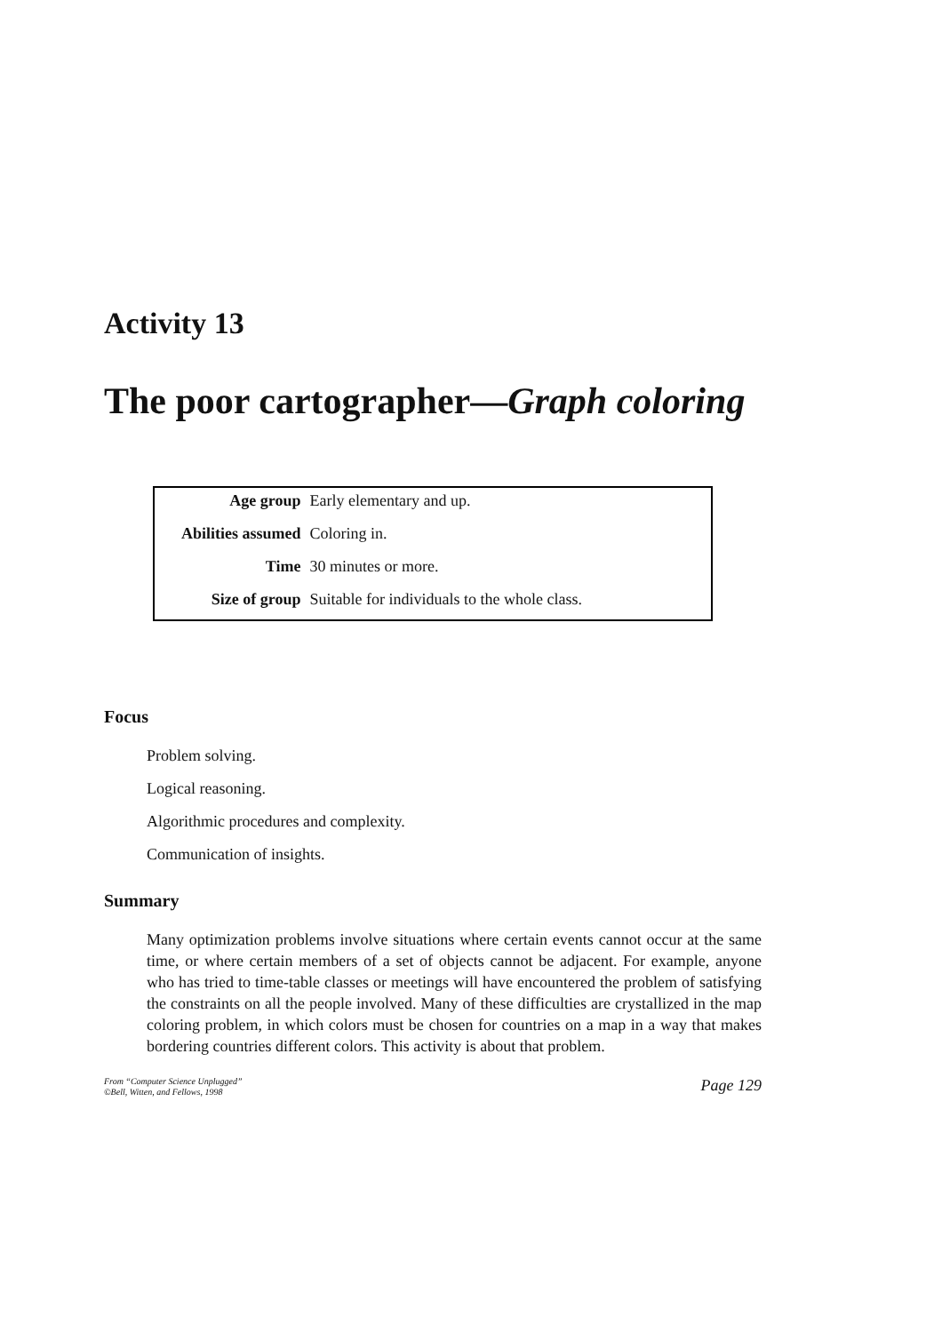Activity 13
The poor cartographer—Graph coloring
| Age group | Early elementary and up. |
| Abilities assumed | Coloring in. |
| Time | 30 minutes or more. |
| Size of group | Suitable for individuals to the whole class. |
Focus
Problem solving.
Logical reasoning.
Algorithmic procedures and complexity.
Communication of insights.
Summary
Many optimization problems involve situations where certain events cannot occur at the same time, or where certain members of a set of objects cannot be adjacent. For example, anyone who has tried to time-table classes or meetings will have encountered the problem of satisfying the constraints on all the people involved. Many of these difficulties are crystallized in the map coloring problem, in which colors must be chosen for countries on a map in a way that makes bordering countries different colors. This activity is about that problem.
From “Computer Science Unplugged”
©Bell, Witten, and Fellows, 1998
Page 129